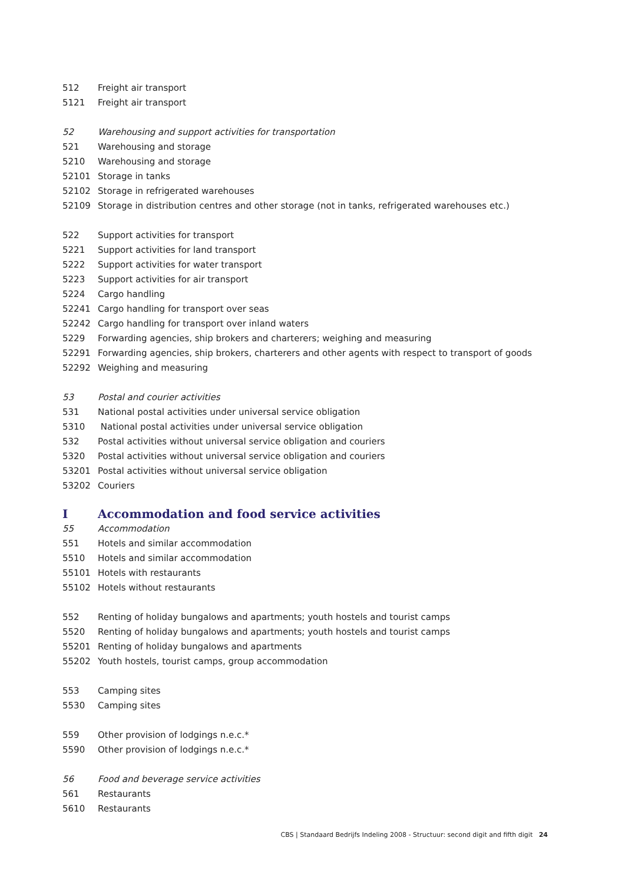512 Freight air transport
5121 Freight air transport
52 Warehousing and support activities for transportation
521 Warehousing and storage
5210 Warehousing and storage
52101 Storage in tanks
52102 Storage in refrigerated warehouses
52109 Storage in distribution centres and other storage (not in tanks, refrigerated warehouses etc.)
522 Support activities for transport
5221 Support activities for land transport
5222 Support activities for water transport
5223 Support activities for air transport
5224 Cargo handling
52241 Cargo handling for transport over seas
52242 Cargo handling for transport over inland waters
5229 Forwarding agencies, ship brokers and charterers; weighing and measuring
52291 Forwarding agencies, ship brokers, charterers and other agents with respect to transport of goods
52292 Weighing and measuring
53 Postal and courier activities
531 National postal activities under universal service obligation
5310 National postal activities under universal service obligation
532 Postal activities without universal service obligation and couriers
5320 Postal activities without universal service obligation and couriers
53201 Postal activities without universal service obligation
53202 Couriers
I Accommodation and food service activities
55 Accommodation
551 Hotels and similar accommodation
5510 Hotels and similar accommodation
55101 Hotels with restaurants
55102 Hotels without restaurants
552 Renting of holiday bungalows and apartments; youth hostels and tourist camps
5520 Renting of holiday bungalows and apartments; youth hostels and tourist camps
55201 Renting of holiday bungalows and apartments
55202 Youth hostels, tourist camps, group accommodation
553 Camping sites
5530 Camping sites
559 Other provision of lodgings n.e.c.*
5590 Other provision of lodgings n.e.c.*
56 Food and beverage service activities
561 Restaurants
5610 Restaurants
CBS | Standaard Bedrijfs Indeling 2008 - Structuur: second digit and fifth digit 24